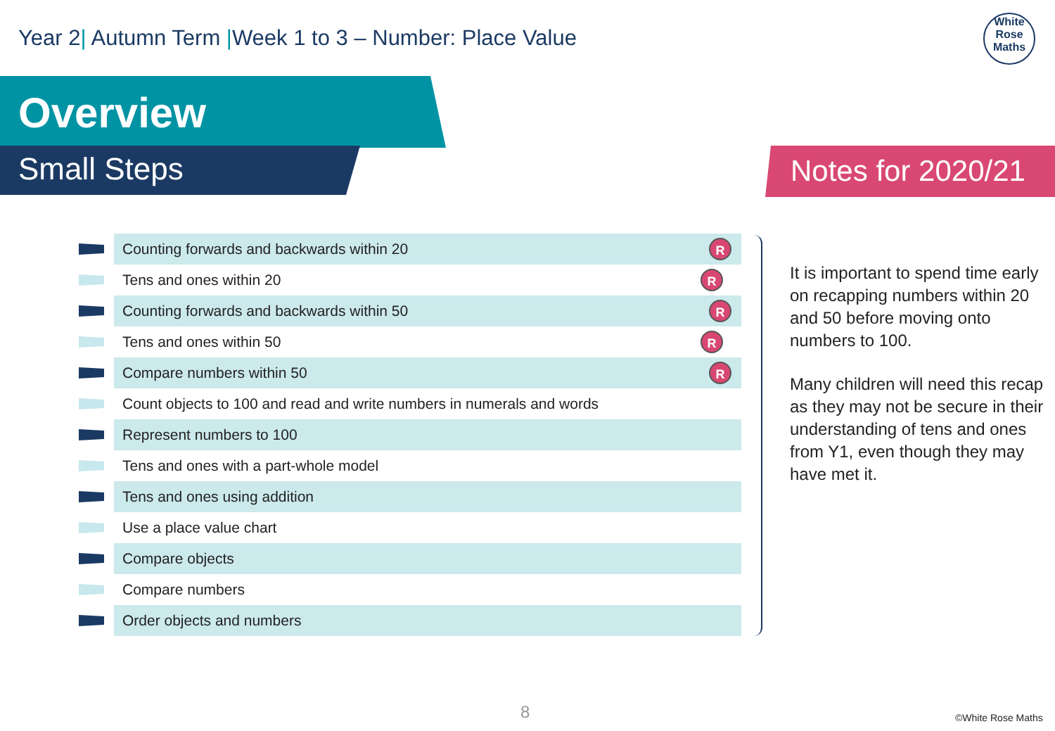Year 2| Autumn Term |Week 1 to 3 – Number: Place Value
White
Rose
Maths
Overview
Small Steps Notes for 2020/21
| | Counting forwards and backwards within 20 | R |
| | Tens and ones within 20 | R |
| | Counting forwards and backwards within 50 | R |
| | Tens and ones within 50 | R |
| | Compare numbers within 50 | R |
| | Count objects to 100 and read and write numbers in numerals and words | |
| | Represent numbers to 100 | |
| | Tens and ones with a part-whole model | |
| | Tens and ones using addition | |
| | Use a place value chart | |
| | Compare objects | |
| | Compare numbers | |
| | Order objects and numbers | |
It is important to spend time early on recapping numbers within 20 and 50 before moving onto numbers to 100.
Many children will need this recap as they may not be secure in their understanding of tens and ones from Y1, even though they may have met it.
8 ©White Rose Maths